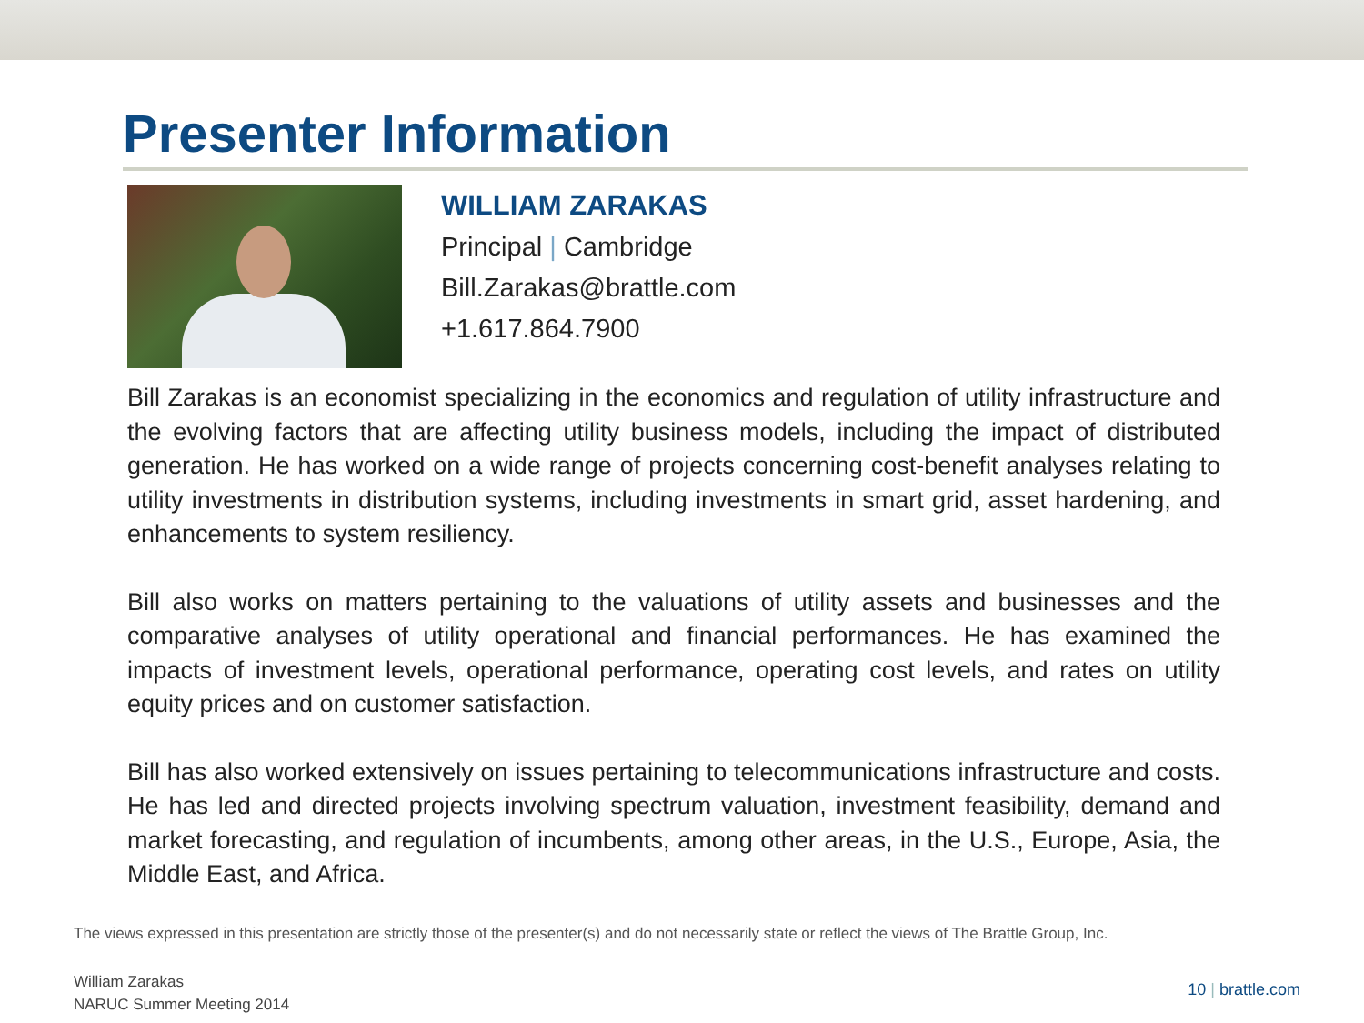Presenter Information
WILLIAM ZARAKAS
Principal | Cambridge
Bill.Zarakas@brattle.com
+1.617.864.7900
Bill Zarakas is an economist specializing in the economics and regulation of utility infrastructure and the evolving factors that are affecting utility business models, including the impact of distributed generation. He has worked on a wide range of projects concerning cost-benefit analyses relating to utility investments in distribution systems, including investments in smart grid, asset hardening, and enhancements to system resiliency.
Bill also works on matters pertaining to the valuations of utility assets and businesses and the comparative analyses of utility operational and financial performances. He has examined the impacts of investment levels, operational performance, operating cost levels, and rates on utility equity prices and on customer satisfaction.
Bill has also worked extensively on issues pertaining to telecommunications infrastructure and costs. He has led and directed projects involving spectrum valuation, investment feasibility, demand and market forecasting, and regulation of incumbents, among other areas, in the U.S., Europe, Asia, the Middle East, and Africa.
The views expressed in this presentation are strictly those of the presenter(s) and do not necessarily state or reflect the views of The Brattle Group, Inc.
William Zarakas
NARUC Summer Meeting 2014
10 | brattle.com